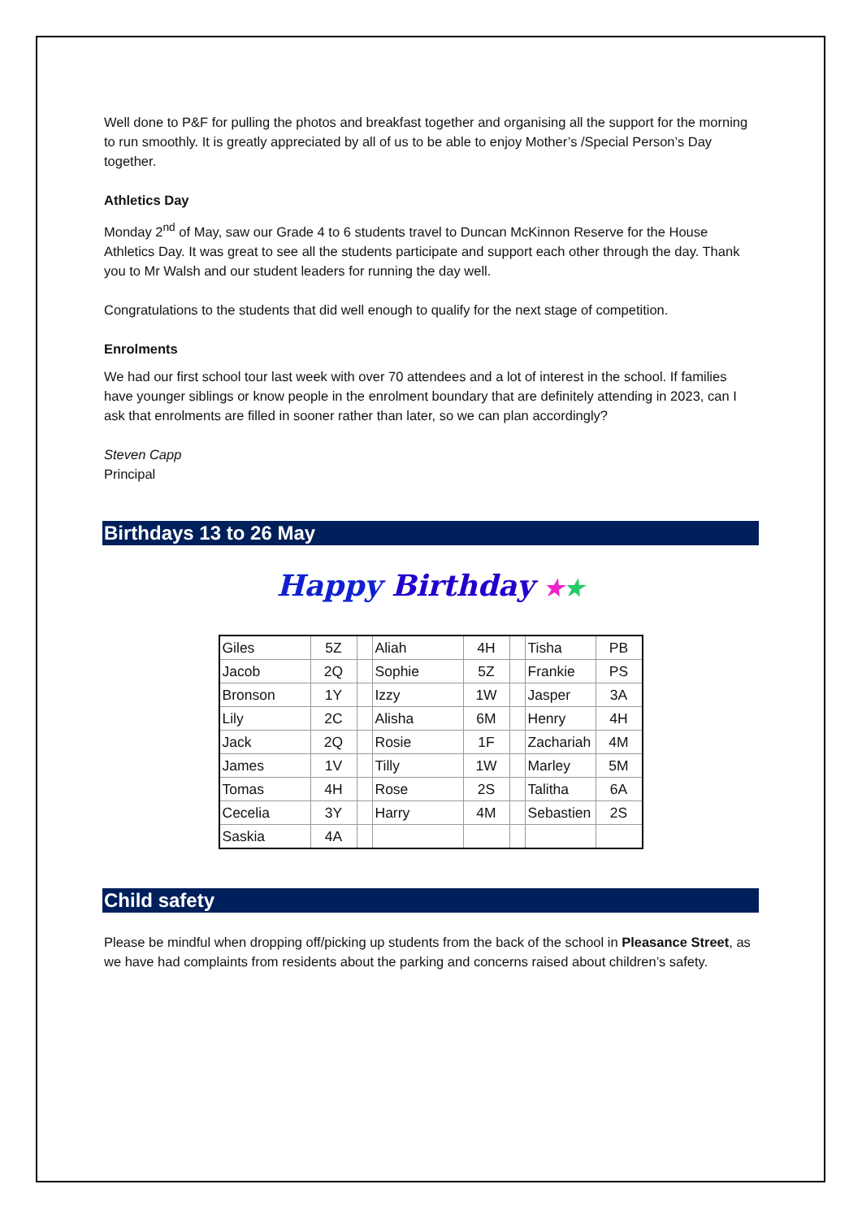Well done to P&F for pulling the photos and breakfast together and organising all the support for the morning to run smoothly. It is greatly appreciated by all of us to be able to enjoy Mother’s /Special Person’s Day together.
Athletics Day
Monday 2<sup>nd</sup> of May, saw our Grade 4 to 6 students travel to Duncan McKinnon Reserve for the House Athletics Day. It was great to see all the students participate and support each other through the day. Thank you to Mr Walsh and our student leaders for running the day well.
Congratulations to the students that did well enough to qualify for the next stage of competition.
Enrolments
We had our first school tour last week with over 70 attendees and a lot of interest in the school. If families have younger siblings or know people in the enrolment boundary that are definitely attending in 2023, can I ask that enrolments are filled in sooner rather than later, so we can plan accordingly?
Steven Capp
Principal
Birthdays 13 to 26 May
Happy Birthday ★★
| Giles | 5Z | | Aliah | 4H | | Tisha | PB |
| Jacob | 2Q | | Sophie | 5Z | | Frankie | PS |
| Bronson | 1Y | | Izzy | 1W | | Jasper | 3A |
| Lily | 2C | | Alisha | 6M | | Henry | 4H |
| Jack | 2Q | | Rosie | 1F | | Zachariah | 4M |
| James | 1V | | Tilly | 1W | | Marley | 5M |
| Tomas | 4H | | Rose | 2S | | Talitha | 6A |
| Cecelia | 3Y | | Harry | 4M | | Sebastien | 2S |
| Saskia | 4A | | | | | | |
Child safety
Please be mindful when dropping off/picking up students from the back of the school in Pleasance Street, as we have had complaints from residents about the parking and concerns raised about children’s safety.